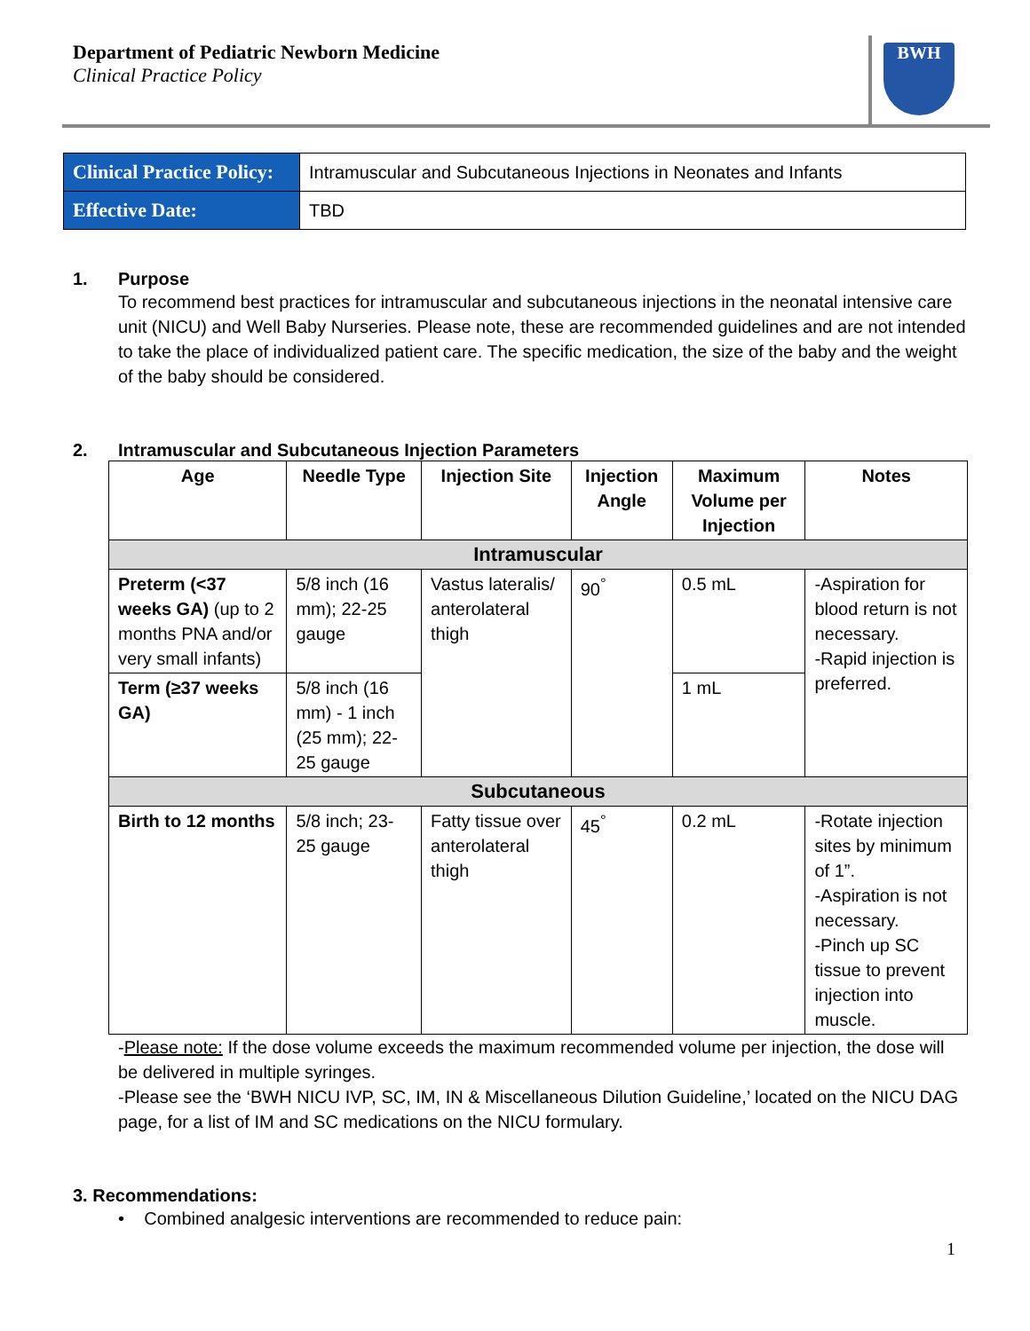Department of Pediatric Newborn Medicine
Clinical Practice Policy
BWH
| Clinical Practice Policy: | Intramuscular and Subcutaneous Injections in Neonates and Infants |
| Effective Date: | TBD |
1. Purpose
To recommend best practices for intramuscular and subcutaneous injections in the neonatal intensive care unit (NICU) and Well Baby Nurseries. Please note, these are recommended guidelines and are not intended to take the place of individualized patient care. The specific medication, the size of the baby and the weight of the baby should be considered.
2. Intramuscular and Subcutaneous Injection Parameters
| Age | Needle Type | Injection Site | Injection Angle | Maximum Volume per Injection | Notes |
| --- | --- | --- | --- | --- | --- |
| Intramuscular | | | | | |
| Preterm (<37 weeks GA) (up to 2 months PNA and/or very small infants) | 5/8 inch (16 mm); 22-25 gauge | Vastus lateralis/ anterolateral thigh | 90<sup>°</sup> | 0.5 mL | -Aspiration for blood return is not necessary. -Rapid injection is preferred. |
| Term (≥37 weeks GA) | 5/8 inch (16 mm) - 1 inch (25 mm); 22-25 gauge | | | 1 mL | |
| Subcutaneous | | | | | |
| Birth to 12 months | 5/8 inch; 23-25 gauge | Fatty tissue over anterolateral thigh | 45<sup>°</sup> | 0.2 mL | -Rotate injection sites by minimum of 1”. -Aspiration is not necessary. -Pinch up SC tissue to prevent injection into muscle. |
-Please note: If the dose volume exceeds the maximum recommended volume per injection, the dose will be delivered in multiple syringes.
-Please see the ‘BWH NICU IVP, SC, IM, IN & Miscellaneous Dilution Guideline,’ located on the NICU DAG page, for a list of IM and SC medications on the NICU formulary.
3. Recommendations:
• Combined analgesic interventions are recommended to reduce pain:
1